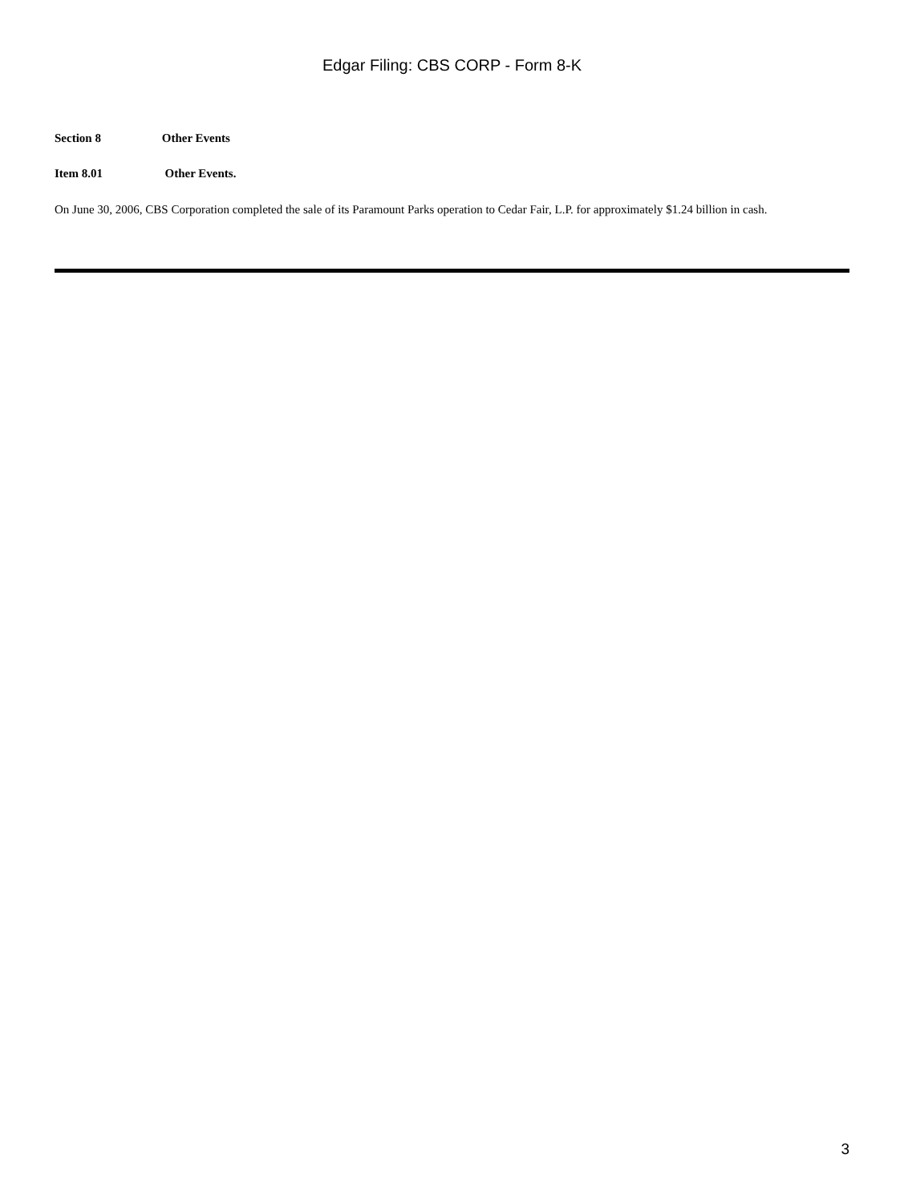Edgar Filing: CBS CORP - Form 8-K
Section 8 Other Events
Item 8.01 Other Events.
On June 30, 2006, CBS Corporation completed the sale of its Paramount Parks operation to Cedar Fair, L.P. for approximately $1.24 billion in cash.
3